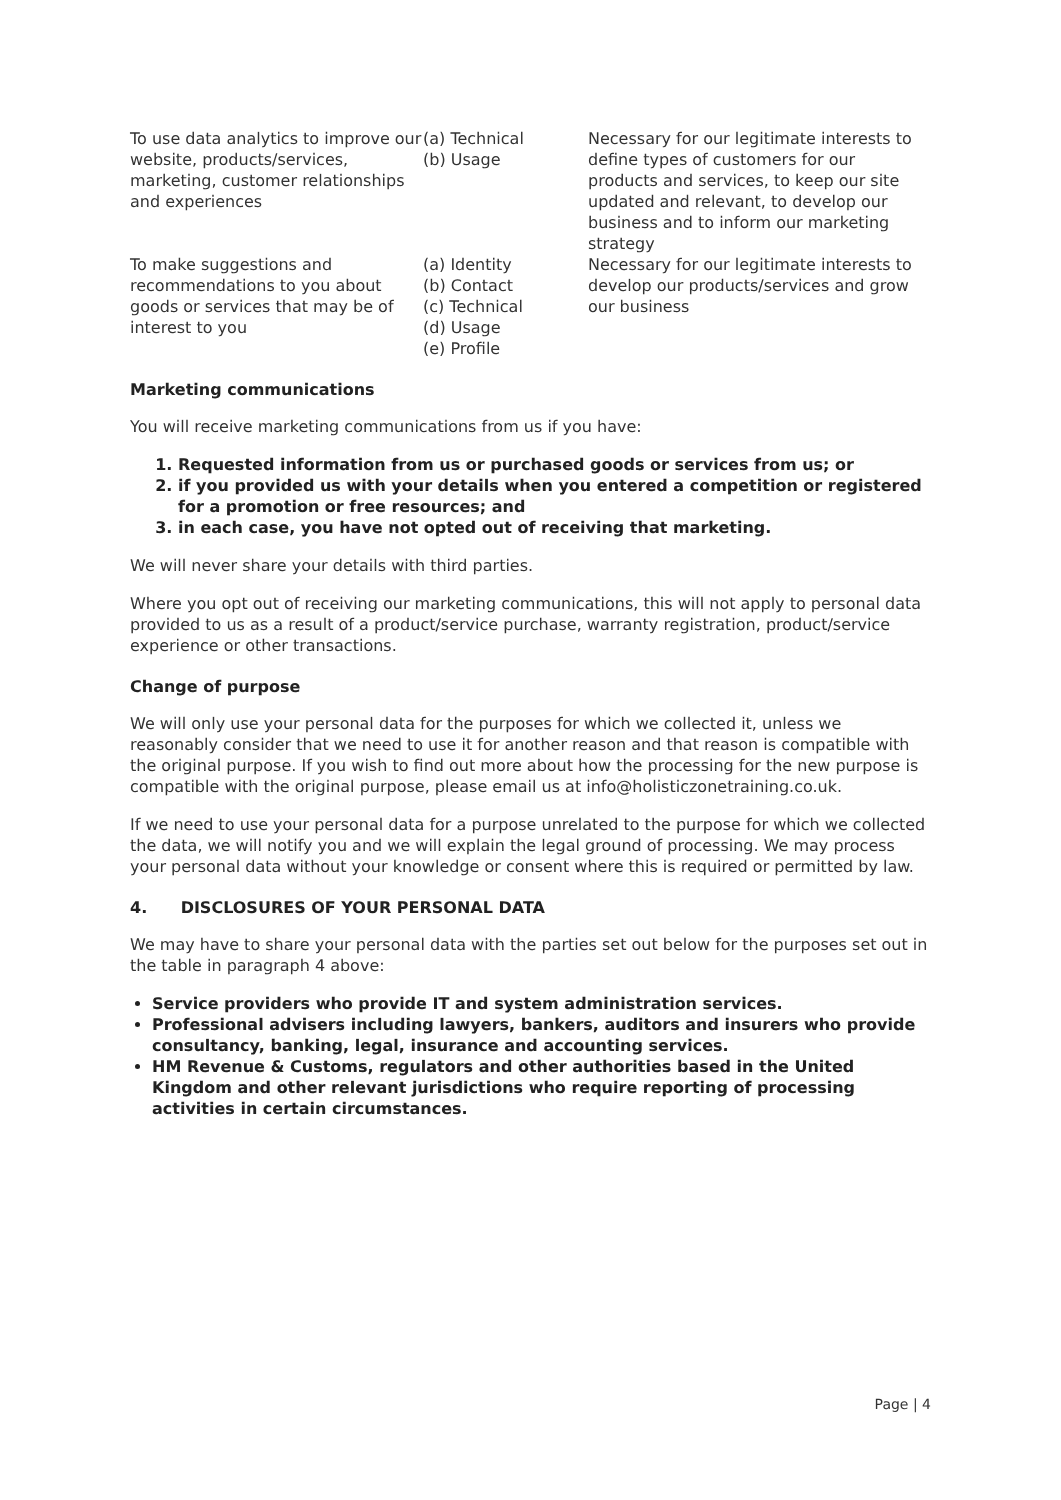| To use data analytics to improve our website, products/services, marketing, customer relationships and experiences | (a) Technical (b) Usage | Necessary for our legitimate interests to define types of customers for our products and services, to keep our site updated and relevant, to develop our business and to inform our marketing strategy |
| To make suggestions and recommendations to you about goods or services that may be of interest to you | (a) Identity (b) Contact (c) Technical (d) Usage (e) Profile | Necessary for our legitimate interests to develop our products/services and grow our business |
Marketing communications
You will receive marketing communications from us if you have:
1. Requested information from us or purchased goods or services from us; or
2. if you provided us with your details when you entered a competition or registered for a promotion or free resources; and
3. in each case, you have not opted out of receiving that marketing.
We will never share your details with third parties.
Where you opt out of receiving our marketing communications, this will not apply to personal data provided to us as a result of a product/service purchase, warranty registration, product/service experience or other transactions.
Change of purpose
We will only use your personal data for the purposes for which we collected it, unless we reasonably consider that we need to use it for another reason and that reason is compatible with the original purpose. If you wish to find out more about how the processing for the new purpose is compatible with the original purpose, please email us at info@holisticzonetraining.co.uk.
If we need to use your personal data for a purpose unrelated to the purpose for which we collected the data, we will notify you and we will explain the legal ground of processing. We may process your personal data without your knowledge or consent where this is required or permitted by law.
4. DISCLOSURES OF YOUR PERSONAL DATA
We may have to share your personal data with the parties set out below for the purposes set out in the table in paragraph 4 above:
Service providers who provide IT and system administration services.
Professional advisers including lawyers, bankers, auditors and insurers who provide consultancy, banking, legal, insurance and accounting services.
HM Revenue & Customs, regulators and other authorities based in the United Kingdom and other relevant jurisdictions who require reporting of processing activities in certain circumstances.
Page | 4